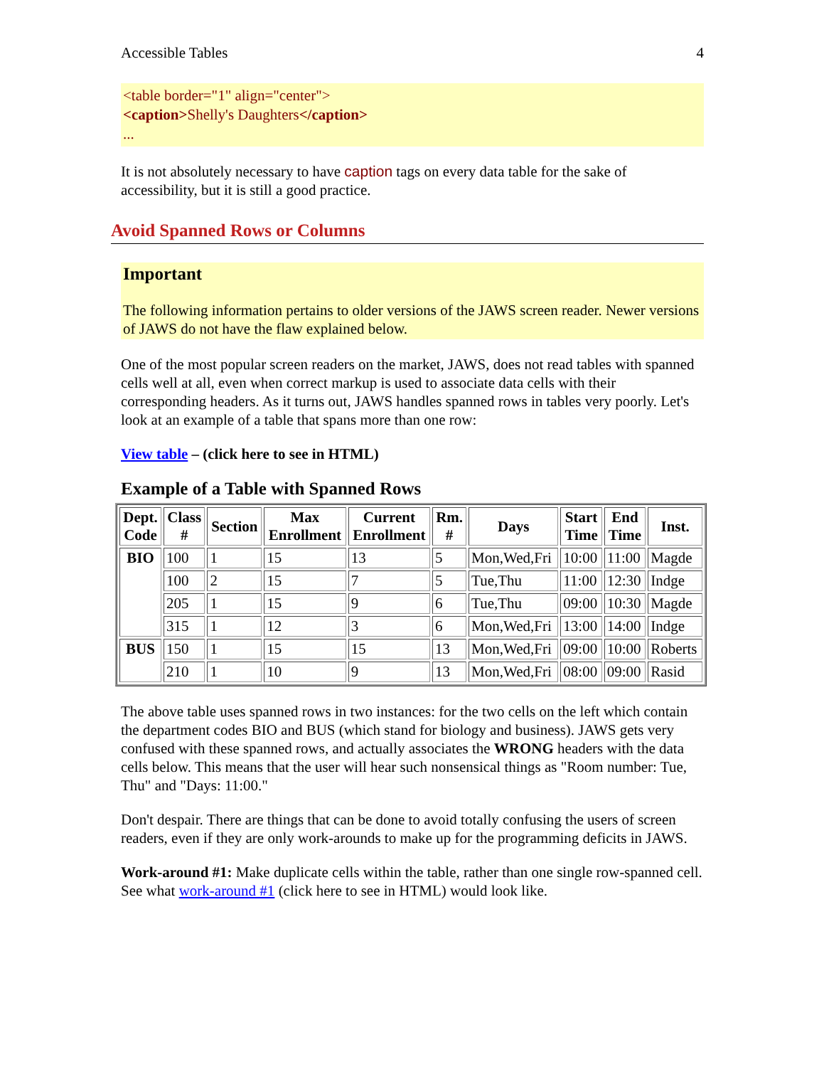Accessible Tables 4
<table border="1" align="center">
<caption>Shelly's Daughters</caption>
...
It is not absolutely necessary to have caption tags on every data table for the sake of accessibility, but it is still a good practice.
Avoid Spanned Rows or Columns
Important
The following information pertains to older versions of the JAWS screen reader. Newer versions of JAWS do not have the flaw explained below.
One of the most popular screen readers on the market, JAWS, does not read tables with spanned cells well at all, even when correct markup is used to associate data cells with their corresponding headers. As it turns out, JAWS handles spanned rows in tables very poorly. Let's look at an example of a table that spans more than one row:
View table – (click here to see in HTML)
Example of a Table with Spanned Rows
| Dept. Code | Class # | Section | Max Enrollment | Current Enrollment | Rm. # | Days | Start Time | End Time | Inst. |
| --- | --- | --- | --- | --- | --- | --- | --- | --- | --- |
| BIO | 100 | 1 | 15 | 13 | 5 | Mon,Wed,Fri | 10:00 | 11:00 | Magde |
| | 100 | 2 | 15 | 7 | 5 | Tue,Thu | 11:00 | 12:30 | Indge |
| | 205 | 1 | 15 | 9 | 6 | Tue,Thu | 09:00 | 10:30 | Magde |
| | 315 | 1 | 12 | 3 | 6 | Mon,Wed,Fri | 13:00 | 14:00 | Indge |
| BUS | 150 | 1 | 15 | 15 | 13 | Mon,Wed,Fri | 09:00 | 10:00 | Roberts |
| | 210 | 1 | 10 | 9 | 13 | Mon,Wed,Fri | 08:00 | 09:00 | Rasid |
The above table uses spanned rows in two instances: for the two cells on the left which contain the department codes BIO and BUS (which stand for biology and business). JAWS gets very confused with these spanned rows, and actually associates the WRONG headers with the data cells below. This means that the user will hear such nonsensical things as "Room number: Tue, Thu" and "Days: 11:00."
Don't despair. There are things that can be done to avoid totally confusing the users of screen readers, even if they are only work-arounds to make up for the programming deficits in JAWS.
Work-around #1: Make duplicate cells within the table, rather than one single row-spanned cell. See what work-around #1 (click here to see in HTML) would look like.